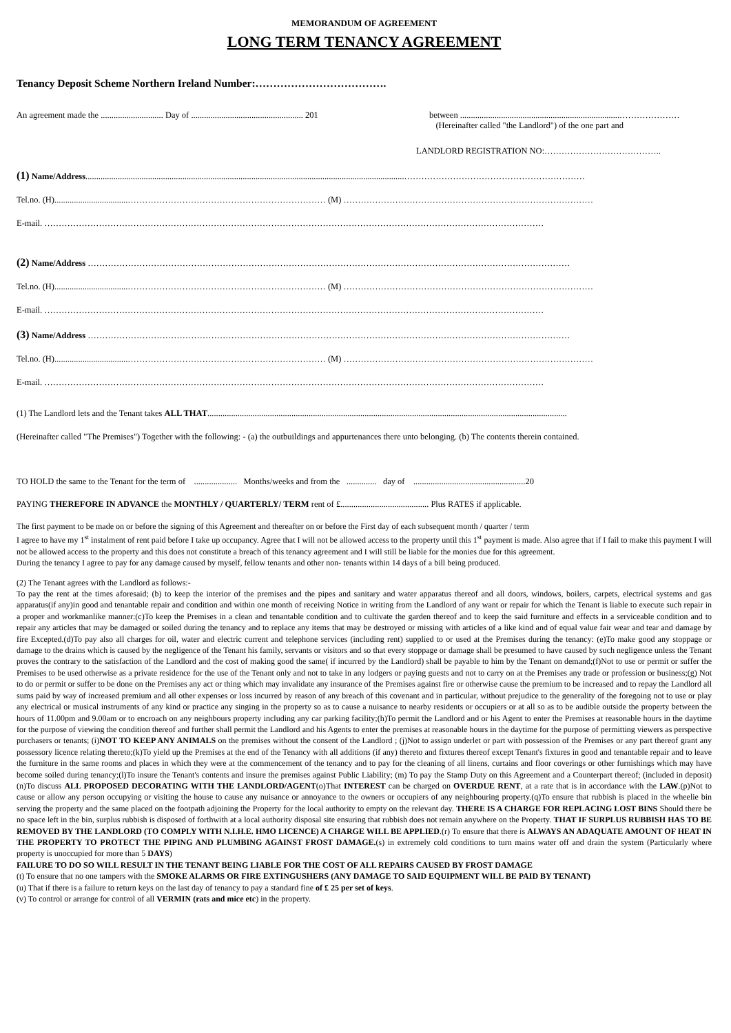MEMORANDUM OF AGREEMENT
LONG TERM TENANCY AGREEMENT
Tenancy Deposit Scheme Northern Ireland Number:……………………………….
An agreement made the ............................. Day of .................................................... 201
between ..........................................................................…………………
(Hereinafter called "the Landlord") of the one part and
LANDLORD REGISTRATION NO:…………………………………..
(1) Name/Address....................................................................................................................................................………………………………………………………
Tel.no. (H)..................................…………………………………………………………… (M) ……………………………………………………………………………
E-mail. …………………………………………………………………………………………………………………………………………………………
(2) Name/Address ……………………………………………………………………………………………………………………………………………………
Tel.no. (H)..................................…………………………………………………………… (M) ……………………………………………………………………………
E-mail. …………………………………………………………………………………………………………………………………………………………
(3) Name/Address ……………………………………………………………………………………………………………………………………………………
Tel.no. (H)..................................…………………………………………………………… (M) ……………………………………………………………………………
E-mail. …………………………………………………………………………………………………………………………………………………………
(1) The Landlord lets and the Tenant takes ALL THAT.......................................................................................................................................................................
(Hereinafter called "The Premises") Together with the following: - (a) the outbuildings and appurtenances there unto belonging. (b) The contents therein contained.
TO HOLD the same to the Tenant for the term of .................... Months/weeks and from the .............. day of ....................................................20
PAYING THEREFORE IN ADVANCE the MONTHLY / QUARTERLY/ TERM rent of £......................................... Plus RATES if applicable.
The first payment to be made on or before the signing of this Agreement and thereafter on or before the First day of each subsequent month / quarter / term
I agree to have my 1<sup>st</sup> instalment of rent paid before I take up occupancy. Agree that I will not be allowed access to the property until this 1<sup>st</sup> payment is made. Also agree that if I fail to make this payment I will not be allowed access to the property and this does not constitute a breach of this tenancy agreement and I will still be liable for the monies due for this agreement.
During the tenancy I agree to pay for any damage caused by myself, fellow tenants and other non- tenants within 14 days of a bill being produced.
(2) The Tenant agrees with the Landlord as follows:-
To pay the rent at the times aforesaid; (b) to keep the interior of the premises and the pipes and sanitary and water apparatus thereof and all doors, windows, boilers, carpets, electrical systems and gas apparatus(if any)in good and tenantable repair and condition and within one month of receiving Notice in writing from the Landlord of any want or repair for which the Tenant is liable to execute such repair in a proper and workmanlike manner:(c)To keep the Premises in a clean and tenantable condition and to cultivate the garden thereof and to keep the said furniture and effects in a serviceable condition and to repair any articles that may be damaged or soiled during the tenancy and to replace any items that may be destroyed or missing with articles of a like kind and of equal value fair wear and tear and damage by fire Excepted.(d)To pay also all charges for oil, water and electric current and telephone services (including rent) supplied to or used at the Premises during the tenancy: (e)To make good any stoppage or damage to the drains which is caused by the negligence of the Tenant his family, servants or visitors and so that every stoppage or damage shall be presumed to have caused by such negligence unless the Tenant proves the contrary to the satisfaction of the Landlord and the cost of making good the same( if incurred by the Landlord) shall be payable to him by the Tenant on demand;(f)Not to use or permit or suffer the Premises to be used otherwise as a private residence for the use of the Tenant only and not to take in any lodgers or paying guests and not to carry on at the Premises any trade or profession or business;(g) Not to do or permit or suffer to be done on the Premises any act or thing which may invalidate any insurance of the Premises against fire or otherwise cause the premium to be increased and to repay the Landlord all sums paid by way of increased premium and all other expenses or loss incurred by reason of any breach of this covenant and in particular, without prejudice to the generality of the foregoing not to use or play any electrical or musical instruments of any kind or practice any singing in the property so as to cause a nuisance to nearby residents or occupiers or at all so as to be audible outside the property between the hours of 11.00pm and 9.00am or to encroach on any neighbours property including any car parking facility;(h)To permit the Landlord and or his Agent to enter the Premises at reasonable hours in the daytime for the purpose of viewing the condition thereof and further shall permit the Landlord and his Agents to enter the premises at reasonable hours in the daytime for the purpose of permitting viewers as perspective purchasers or tenants; (i)NOT TO KEEP ANY ANIMALS on the premises without the consent of the Landlord ; (j)Not to assign underlet or part with possession of the Premises or any part thereof grant any possessory licence relating thereto;(k)To yield up the Premises at the end of the Tenancy with all additions (if any) thereto and fixtures thereof except Tenant's fixtures in good and tenantable repair and to leave the furniture in the same rooms and places in which they were at the commencement of the tenancy and to pay for the cleaning of all linens, curtains and floor coverings or other furnishings which may have become soiled during tenancy;(l)To insure the Tenant's contents and insure the premises against Public Liability; (m) To pay the Stamp Duty on this Agreement and a Counterpart thereof; (included in deposit) (n)To discuss ALL PROPOSED DECORATING WITH THE LANDLORD/AGENT(o)That INTEREST can be charged on OVERDUE RENT, at a rate that is in accordance with the LAW.(p)Not to cause or allow any person occupying or visiting the house to cause any nuisance or annoyance to the owners or occupiers of any neighbouring property.(q)To ensure that rubbish is placed in the wheelie bin serving the property and the same placed on the footpath adjoining the Property for the local authority to empty on the relevant day. THERE IS A CHARGE FOR REPLACING LOST BINS Should there be no space left in the bin, surplus rubbish is disposed of forthwith at a local authority disposal site ensuring that rubbish does not remain anywhere on the Property. THAT IF SURPLUS RUBBISH HAS TO BE REMOVED BY THE LANDLORD (TO COMPLY WITH N.I.H.E. HMO LICENCE) A CHARGE WILL BE APPLIED.(r) To ensure that there is ALWAYS AN ADAQUATE AMOUNT OF HEAT IN THE PROPERTY TO PROTECT THE PIPING AND PLUMBING AGAINST FROST DAMAGE.(s) in extremely cold conditions to turn mains water off and drain the system (Particularly where property is unoccupied for more than 5 DAYS)
FAILURE TO DO SO WILL RESULT IN THE TENANT BEING LIABLE FOR THE COST OF ALL REPAIRS CAUSED BY FROST DAMAGE
(t) To ensure that no one tampers with the SMOKE ALARMS OR FIRE EXTINGUSHERS (ANY DAMAGE TO SAID EQUIPMENT WILL BE PAID BY TENANT)
(u) That if there is a failure to return keys on the last day of tenancy to pay a standard fine of £ 25 per set of keys.
(v) To control or arrange for control of all VERMIN (rats and mice etc) in the property.